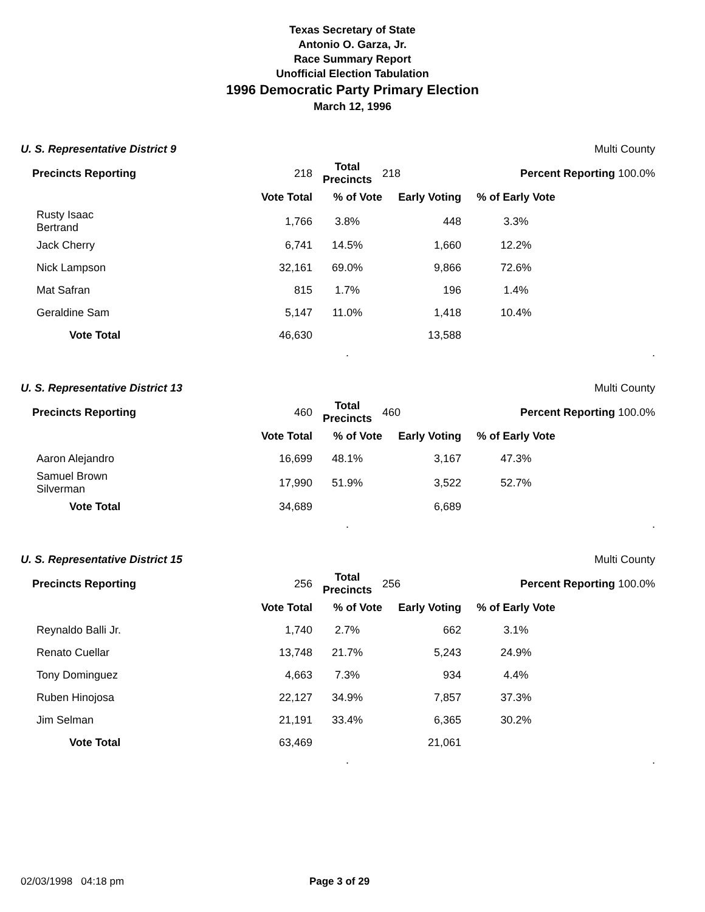Texas Secretary of State
Antonio O. Garza, Jr.
Race Summary Report
Unofficial Election Tabulation
1996 Democratic Party Primary Election
March 12, 1996
| U. S. Representative District 9 | | | | Multi County | | |
| Precincts Reporting | | 218 | Total Precincts | 218 | Percent Reporting 100.0% | |
| | | Vote Total | % of Vote | Early Voting | % of Early Vote | |
| Rusty Isaac Bertrand | | 1,766 | 3.8% | 448 | 3.3% | |
| Jack Cherry | | 6,741 | 14.5% | 1,660 | 12.2% | |
| Nick Lampson | | 32,161 | 69.0% | 9,866 | 72.6% | |
| Mat Safran | | 815 | 1.7% | 196 | 1.4% | |
| Geraldine Sam | | 5,147 | 11.0% | 1,418 | 10.4% | |
| Vote Total | | 46,630 | | 13,588 | | |
| | | | . | | | . |
| U. S. Representative District 13 | | | | Multi County | | |
| Precincts Reporting | | 460 | Total Precincts | 460 | Percent Reporting 100.0% | |
| | | Vote Total | % of Vote | Early Voting | % of Early Vote | |
| Aaron Alejandro | | 16,699 | 48.1% | 3,167 | 47.3% | |
| Samuel Brown Silverman | | 17,990 | 51.9% | 3,522 | 52.7% | |
| Vote Total | | 34,689 | | 6,689 | | |
| | | | . | | | . |
| U. S. Representative District 15 | | | | Multi County | | |
| Precincts Reporting | | 256 | Total Precincts | 256 | Percent Reporting 100.0% | |
| | | Vote Total | % of Vote | Early Voting | % of Early Vote | |
| Reynaldo Balli Jr. | | 1,740 | 2.7% | 662 | 3.1% | |
| Renato Cuellar | | 13,748 | 21.7% | 5,243 | 24.9% | |
| Tony Dominguez | | 4,663 | 7.3% | 934 | 4.4% | |
| Ruben Hinojosa | | 22,127 | 34.9% | 7,857 | 37.3% | |
| Jim Selman | | 21,191 | 33.4% | 6,365 | 30.2% | |
| Vote Total | | 63,469 | | 21,061 | | |
| | | | . | | | . |
02/03/1998 04:18 pm Page 3 of 29